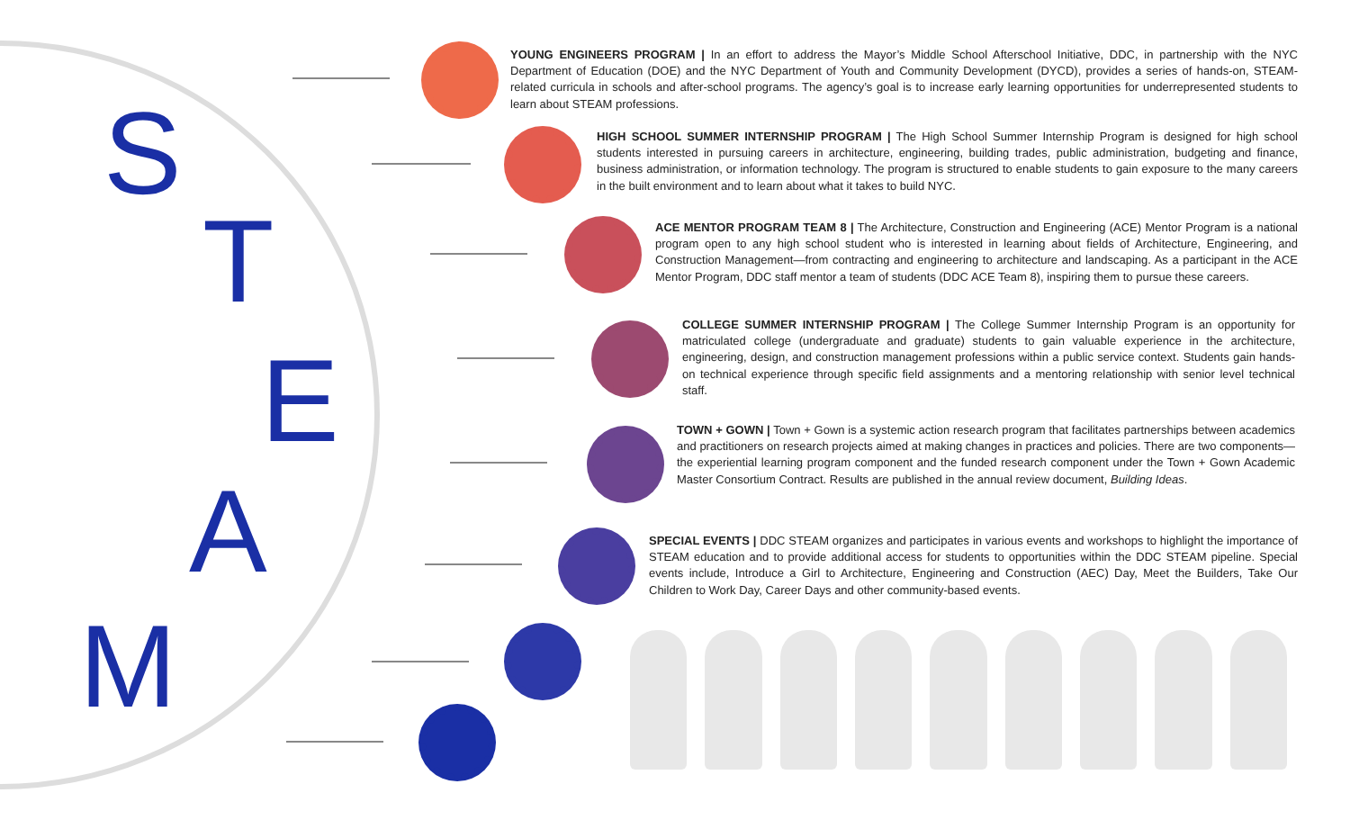S
T
E
A
M
YOUNG ENGINEERS PROGRAM | In an effort to address the Mayor’s Middle School Afterschool Initiative, DDC, in partnership with the NYC Department of Education (DOE) and the NYC Department of Youth and Community Development (DYCD), provides a series of hands-on, STEAM-related curricula in schools and after-school programs. The agency’s goal is to increase early learning opportunities for underrepresented students to learn about STEAM professions.
HIGH SCHOOL SUMMER INTERNSHIP PROGRAM | The High School Summer Internship Program is designed for high school students interested in pursuing careers in architecture, engineering, building trades, public administration, budgeting and finance, business administration, or information technology. The program is structured to enable students to gain exposure to the many careers in the built environment and to learn about what it takes to build NYC.
ACE MENTOR PROGRAM TEAM 8 | The Architecture, Construction and Engineering (ACE) Mentor Program is a national program open to any high school student who is interested in learning about fields of Architecture, Engineering, and Construction Management—from contracting and engineering to architecture and landscaping. As a participant in the ACE Mentor Program, DDC staff mentor a team of students (DDC ACE Team 8), inspiring them to pursue these careers.
COLLEGE SUMMER INTERNSHIP PROGRAM | The College Summer Internship Program is an opportunity for matriculated college (undergraduate and graduate) students to gain valuable experience in the architecture, engineering, design, and construction management professions within a public service context. Students gain hands-on technical experience through specific field assignments and a mentoring relationship with senior level technical staff.
TOWN + GOWN | Town + Gown is a systemic action research program that facilitates partnerships between academics and practitioners on research projects aimed at making changes in practices and policies. There are two components—the experiential learning program component and the funded research component under the Town + Gown Academic Master Consortium Contract. Results are published in the annual review document, Building Ideas.
SPECIAL EVENTS | DDC STEAM organizes and participates in various events and workshops to highlight the importance of STEAM education and to provide additional access for students to opportunities within the DDC STEAM pipeline. Special events include, Introduce a Girl to Architecture, Engineering and Construction (AEC) Day, Meet the Builders, Take Our Children to Work Day, Career Days and other community-based events.